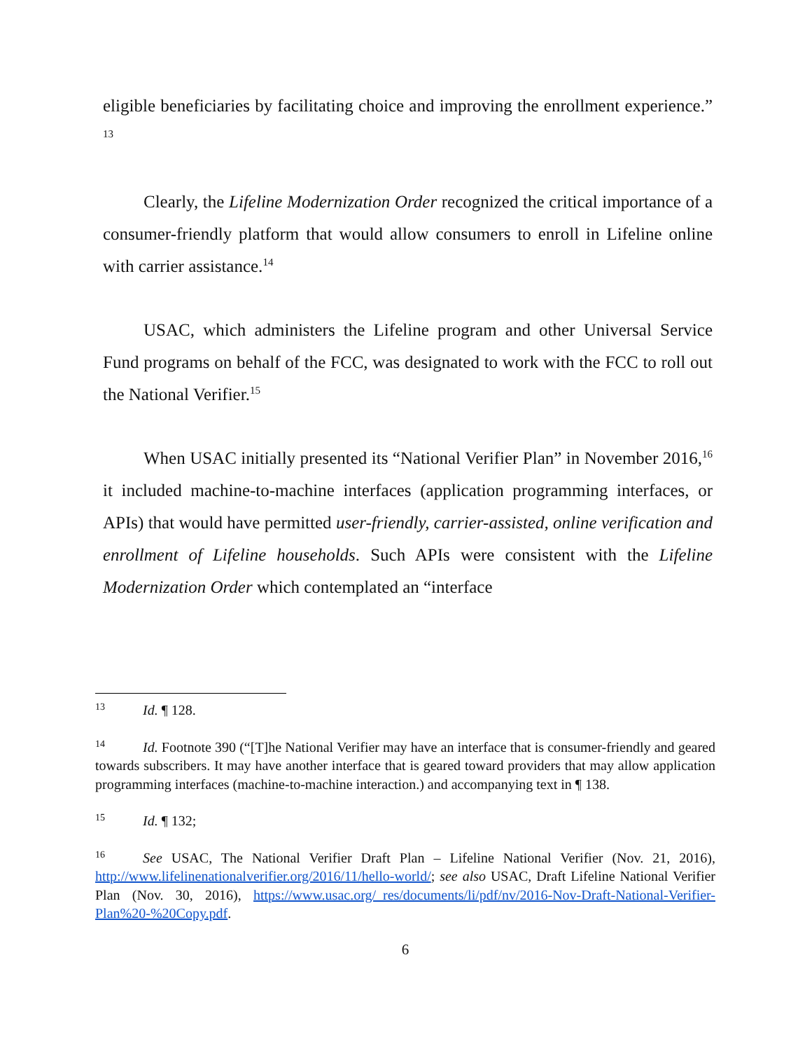eligible beneficiaries by facilitating choice and improving the enrollment experience.” <sup>13</sup>
Clearly, the Lifeline Modernization Order recognized the critical importance of a consumer-friendly platform that would allow consumers to enroll in Lifeline online with carrier assistance.<sup>14</sup>
USAC, which administers the Lifeline program and other Universal Service Fund programs on behalf of the FCC, was designated to work with the FCC to roll out the National Verifier.<sup>15</sup>
When USAC initially presented its “National Verifier Plan” in November 2016,<sup>16</sup> it included machine-to-machine interfaces (application programming interfaces, or APIs) that would have permitted user-friendly, carrier-assisted, online verification and enrollment of Lifeline households. Such APIs were consistent with the Lifeline Modernization Order which contemplated an “interface
13 Id. ¶ 128.
14 Id. Footnote 390 (“[T]he National Verifier may have an interface that is consumer-friendly and geared towards subscribers. It may have another interface that is geared toward providers that may allow application programming interfaces (machine-to-machine interaction.) and accompanying text in ¶ 138.
15 Id. ¶ 132;
16 See USAC, The National Verifier Draft Plan – Lifeline National Verifier (Nov. 21, 2016), http://www.lifelinenationalverifier.org/2016/11/hello-world/; see also USAC, Draft Lifeline National Verifier Plan (Nov. 30, 2016), https://www.usac.org/_res/documents/li/pdf/nv/2016-Nov-Draft-National-Verifier-Plan%20-%20Copy.pdf.
6